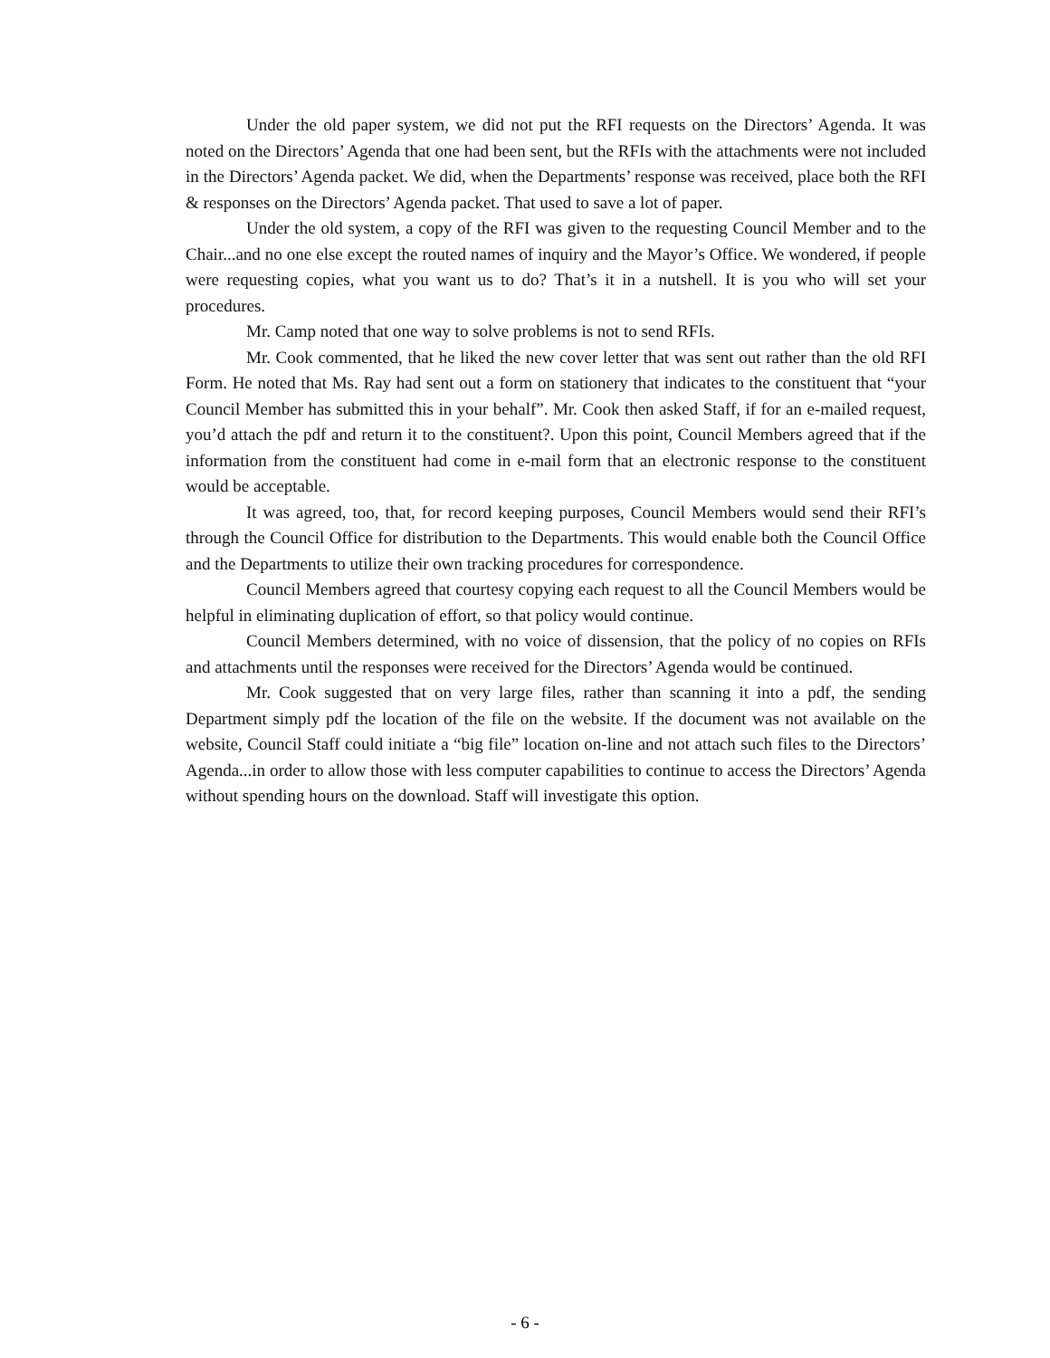Under the old paper system, we did not put the RFI requests on the Directors’ Agenda. It was noted on the Directors’ Agenda that one had been sent, but the RFIs with the attachments were not included in the Directors’ Agenda packet. We did, when the Departments’ response was received, place both the RFI & responses on the Directors’ Agenda packet. That used to save a lot of paper.
Under the old system, a copy of the RFI was given to the requesting Council Member and to the Chair...and no one else except the routed names of inquiry and the Mayor’s Office. We wondered, if people were requesting copies, what you want us to do? That’s it in a nutshell. It is you who will set your procedures.
Mr. Camp noted that one way to solve problems is not to send RFIs.
Mr. Cook commented, that he liked the new cover letter that was sent out rather than the old RFI Form. He noted that Ms. Ray had sent out a form on stationery that indicates to the constituent that “your Council Member has submitted this in your behalf”. Mr. Cook then asked Staff, if for an e-mailed request, you’d attach the pdf and return it to the constituent?. Upon this point, Council Members agreed that if the information from the constituent had come in e-mail form that an electronic response to the constituent would be acceptable.
It was agreed, too, that, for record keeping purposes, Council Members would send their RFI’s through the Council Office for distribution to the Departments. This would enable both the Council Office and the Departments to utilize their own tracking procedures for correspondence.
Council Members agreed that courtesy copying each request to all the Council Members would be helpful in eliminating duplication of effort, so that policy would continue.
Council Members determined, with no voice of dissension, that the policy of no copies on RFIs and attachments until the responses were received for the Directors’ Agenda would be continued.
Mr. Cook suggested that on very large files, rather than scanning it into a pdf, the sending Department simply pdf the location of the file on the website. If the document was not available on the website, Council Staff could initiate a “big file” location on-line and not attach such files to the Directors’ Agenda...in order to allow those with less computer capabilities to continue to access the Directors’ Agenda without spending hours on the download. Staff will investigate this option.
- 6 -